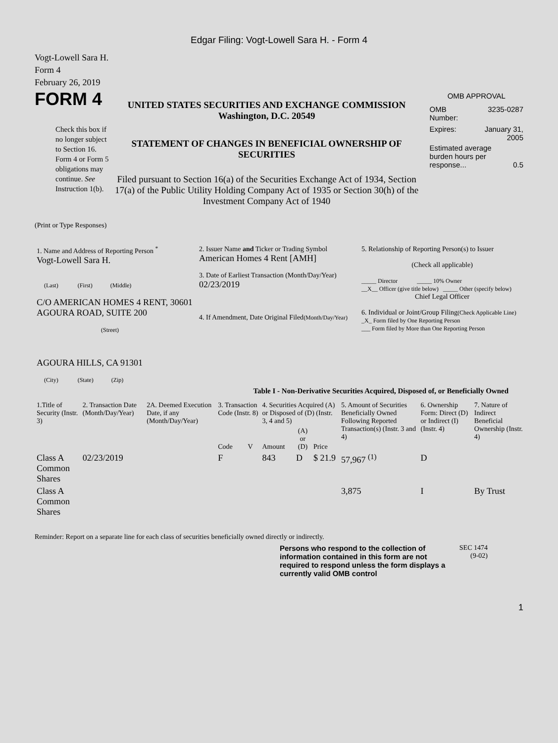Edgar Filing: Vogt-Lowell Sara H. - Form 4
Vogt-Lowell Sara H.
Form 4
February 26, 2019
FORM 4
Check this box if no longer subject to Section 16. Form 4 or Form 5 obligations may continue. See Instruction 1(b).
UNITED STATES SECURITIES AND EXCHANGE COMMISSION
Washington, D.C. 20549
STATEMENT OF CHANGES IN BENEFICIAL OWNERSHIP OF SECURITIES
Filed pursuant to Section 16(a) of the Securities Exchange Act of 1934, Section 17(a) of the Public Utility Holding Company Act of 1935 or Section 30(h) of the Investment Company Act of 1940
OMB APPROVAL
OMB
Number: 3235-0287
Expires: January 31,
2005
Estimated average burden hours per response... 0.5
(Print or Type Responses)
| 1. Name and Address of Reporting Person <sup>*</sup> Vogt-Lowell Sara H. (Last) (First) (Middle) C/O AMERICAN HOMES 4 RENT, 30601 AGOURA ROAD, SUITE 200 (Street) AGOURA HILLS, CA 91301 (City) (State) (Zip) | 2. Issuer Name and Ticker or Trading Symbol American Homes 4 Rent [AMH] 3. Date of Earliest Transaction (Month/Day/Year) 02/23/2019 4. If Amendment, Date Original Filed (Month/Day/Year) | 5. Relationship of Reporting Person(s) to Issuer (Check all applicable) _____ Director _____ 10% Owner __X__ Officer (give title below) _____ Other (specify below) Chief Legal Officer 6. Individual or Joint/Group Filing (Check Applicable Line) _X_ Form filed by One Reporting Person ___ Form filed by More than One Reporting Person |
Table I - Non-Derivative Securities Acquired, Disposed of, or Beneficially Owned
| 1.Title of Security (Instr. 3) | 2. Transaction Date (Month/Day/Year) | 2A. Deemed Execution Date, if any (Month/Day/Year) | 3. Transaction Code (Instr. 8) | | 4. Securities Acquired (A) or Disposed of (D) (Instr. 3, 4 and 5) | | | 5. Amount of Securities Beneficially Owned Following Reported Transaction(s) (Instr. 3 and 4) | 6. Ownership Form: Direct (D) or Indirect (I) (Instr. 4) | 7. Nature of Indirect Beneficial Ownership (Instr. 4) |
| | | | Code | V | Amount | (A) or (D) | Price | | | |
| Class A Common Shares | 02/23/2019 | | F | | 843 | D | $ 21.9 | 57,967 <sup>(1)</sup> | D | |
| Class A Common Shares | | | | | | | | 3,875 | I | By Trust |
Reminder: Report on a separate line for each class of securities beneficially owned directly or indirectly.
Persons who respond to the collection of information contained in this form are not required to respond unless the form displays a currently valid OMB control
SEC 1474
(9-02)
1